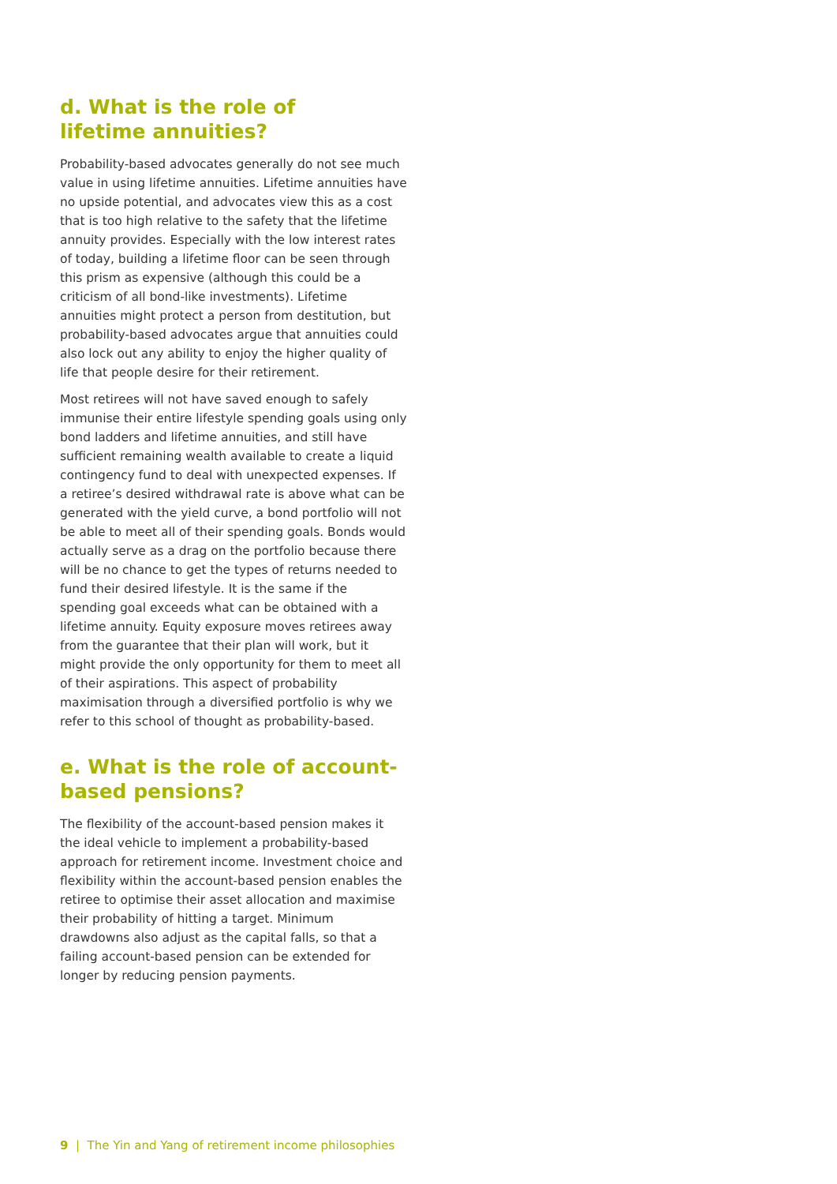d. What is the role of
lifetime annuities?
Probability-based advocates generally do not see much value in using lifetime annuities. Lifetime annuities have no upside potential, and advocates view this as a cost that is too high relative to the safety that the lifetime annuity provides. Especially with the low interest rates of today, building a lifetime floor can be seen through this prism as expensive (although this could be a criticism of all bond-like investments). Lifetime annuities might protect a person from destitution, but probability-based advocates argue that annuities could also lock out any ability to enjoy the higher quality of life that people desire for their retirement.
Most retirees will not have saved enough to safely immunise their entire lifestyle spending goals using only bond ladders and lifetime annuities, and still have sufficient remaining wealth available to create a liquid contingency fund to deal with unexpected expenses. If a retiree’s desired withdrawal rate is above what can be generated with the yield curve, a bond portfolio will not be able to meet all of their spending goals. Bonds would actually serve as a drag on the portfolio because there will be no chance to get the types of returns needed to fund their desired lifestyle. It is the same if the spending goal exceeds what can be obtained with a lifetime annuity. Equity exposure moves retirees away from the guarantee that their plan will work, but it might provide the only opportunity for them to meet all of their aspirations. This aspect of probability maximisation through a diversified portfolio is why we refer to this school of thought as probability-based.
e. What is the role of account-based pensions?
The flexibility of the account-based pension makes it the ideal vehicle to implement a probability-based approach for retirement income. Investment choice and flexibility within the account-based pension enables the retiree to optimise their asset allocation and maximise their probability of hitting a target. Minimum drawdowns also adjust as the capital falls, so that a failing account-based pension can be extended for longer by reducing pension payments.
9 | The Yin and Yang of retirement income philosophies